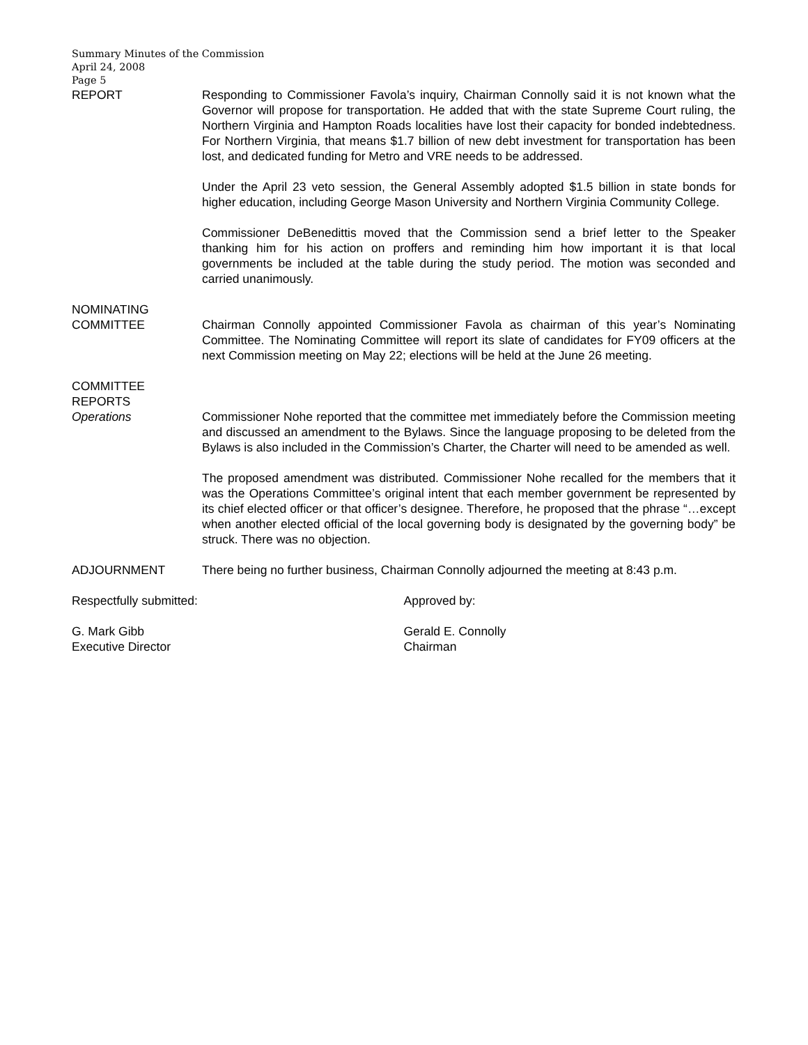Summary Minutes of the Commission
April 24, 2008
Page 5
REPORT Responding to Commissioner Favola’s inquiry, Chairman Connolly said it is not known what the Governor will propose for transportation. He added that with the state Supreme Court ruling, the Northern Virginia and Hampton Roads localities have lost their capacity for bonded indebtedness. For Northern Virginia, that means $1.7 billion of new debt investment for transportation has been lost, and dedicated funding for Metro and VRE needs to be addressed.
Under the April 23 veto session, the General Assembly adopted $1.5 billion in state bonds for higher education, including George Mason University and Northern Virginia Community College.
Commissioner DeBenedittis moved that the Commission send a brief letter to the Speaker thanking him for his action on proffers and reminding him how important it is that local governments be included at the table during the study period. The motion was seconded and carried unanimously.
NOMINATING
COMMITTEE
Chairman Connolly appointed Commissioner Favola as chairman of this year’s Nominating Committee. The Nominating Committee will report its slate of candidates for FY09 officers at the next Commission meeting on May 22; elections will be held at the June 26 meeting.
COMMITTEE
REPORTS
Operations
Commissioner Nohe reported that the committee met immediately before the Commission meeting and discussed an amendment to the Bylaws. Since the language proposing to be deleted from the Bylaws is also included in the Commission’s Charter, the Charter will need to be amended as well.
The proposed amendment was distributed. Commissioner Nohe recalled for the members that it was the Operations Committee’s original intent that each member government be represented by its chief elected officer or that officer’s designee. Therefore, he proposed that the phrase “…except when another elected official of the local governing body is designated by the governing body” be struck. There was no objection.
ADJOURNMENT There being no further business, Chairman Connolly adjourned the meeting at 8:43 p.m.
Respectfully submitted: Approved by:
G. Mark Gibb
Executive Director
Gerald E. Connolly
Chairman